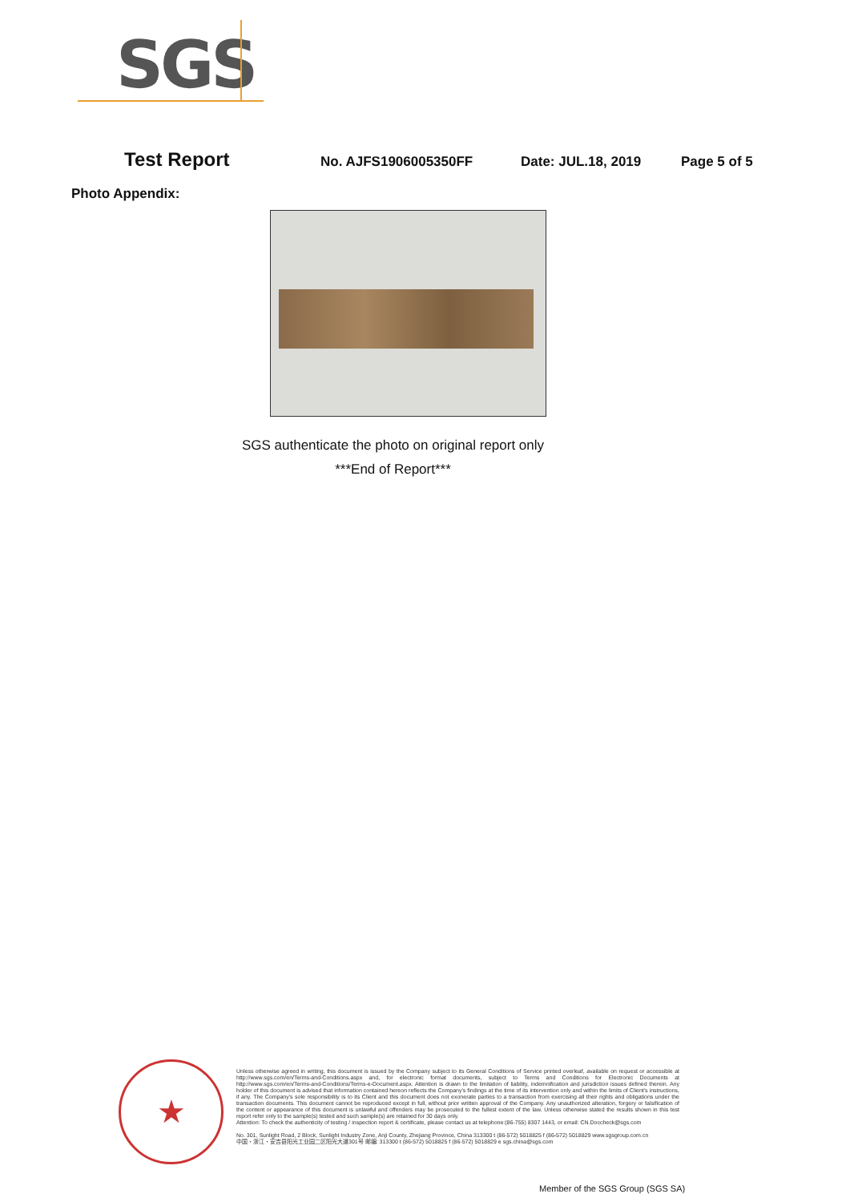SGS
Test Report
No. AJFS1906005350FF Date: JUL.18, 2019 Page 5 of 5
Photo Appendix:
SGS authenticate the photo on original report only
***End of Report***
★
Unless otherwise agreed in writing, this document is issued by the Company subject to its General Conditions of Service printed overleaf, available on request or accessible at http://www.sgs.com/en/Terms-and-Conditions.aspx and, for electronic format documents, subject to Terms and Conditions for Electronic Documents at http://www.sgs.com/en/Terms-and-Conditions/Terms-e-Document.aspx. Attention is drawn to the limitation of liability, indemnification and jurisdiction issues defined therein. Any holder of this document is advised that information contained hereon reflects the Company's findings at the time of its intervention only and within the limits of Client's instructions, if any. The Company's sole responsibility is to its Client and this document does not exonerate parties to a transaction from exercising all their rights and obligations under the transaction documents. This document cannot be reproduced except in full, without prior written approval of the Company. Any unauthorized alteration, forgery or falsification of the content or appearance of this document is unlawful and offenders may be prosecuted to the fullest extent of the law. Unless otherwise stated the results shown in this test report refer only to the sample(s) tested and such sample(s) are retained for 30 days only.
Attention: To check the authenticity of testing / inspection report & certificate, please contact us at telephone:(86-755) 8307 1443, or email: CN.Doccheck@sgs.com
No. 301, Sunlight Road, 2 Block, Sunlight Industry Zone, Anji County, Zhejiang Province, China 313300 t (86-572) 5018825 f (86-572) 5018829 www.sgsgroup.com.cn
中国・浙江・安吉县阳光工业园二区阳光大道301号 邮编: 313300 t (86-572) 5018825 f (86-572) 5018829 e sgs.china@sgs.com
Member of the SGS Group (SGS SA)